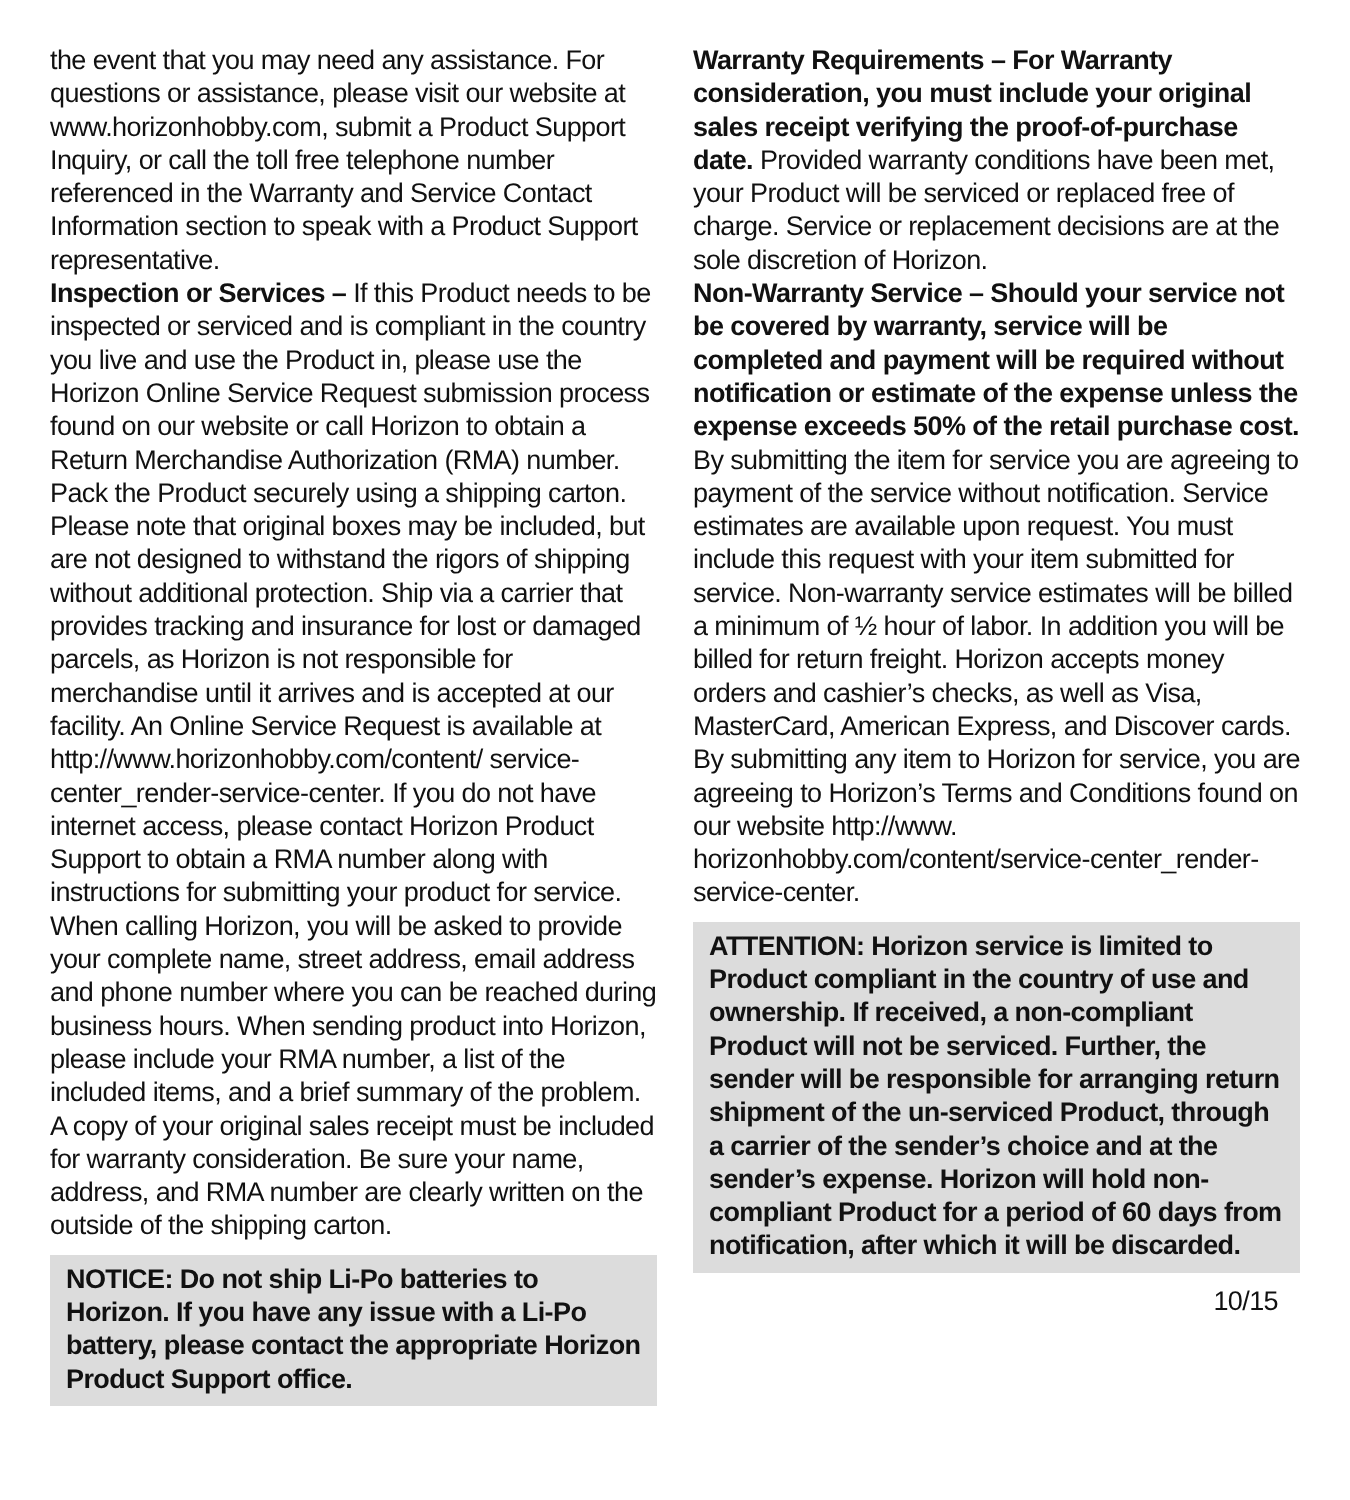the event that you may need any assistance. For questions or assistance, please visit our website at www.horizonhobby.com, submit a Product Support Inquiry, or call the toll free telephone number referenced in the Warranty and Service Contact Information section to speak with a Product Support representative.
Inspection or Services – If this Product needs to be inspected or serviced and is compliant in the country you live and use the Product in, please use the Horizon Online Service Request submission process found on our website or call Horizon to obtain a Return Merchandise Authorization (RMA) number. Pack the Product securely using a shipping carton. Please note that original boxes may be included, but are not designed to withstand the rigors of shipping without additional protection. Ship via a carrier that provides tracking and insurance for lost or damaged parcels, as Horizon is not responsible for merchandise until it arrives and is accepted at our facility. An Online Service Request is available at http://www.horizonhobby.com/content/ service-center_render-service-center. If you do not have internet access, please contact Horizon Product Support to obtain a RMA number along with instructions for submitting your product for service. When calling Horizon, you will be asked to provide your complete name, street address, email address and phone number where you can be reached during business hours. When sending product into Horizon, please include your RMA number, a list of the included items, and a brief summary of the problem. A copy of your original sales receipt must be included for warranty consideration. Be sure your name, address, and RMA number are clearly written on the outside of the shipping carton.
NOTICE: Do not ship Li-Po batteries to Horizon. If you have any issue with a Li-Po battery, please contact the appropriate Horizon Product Support office.
Warranty Requirements – For Warranty consideration, you must include your original sales receipt verifying the proof-of-purchase date. Provided warranty conditions have been met, your Product will be serviced or replaced free of charge. Service or replacement decisions are at the sole discretion of Horizon.
Non-Warranty Service – Should your service not be covered by warranty, service will be completed and payment will be required without notification or estimate of the expense unless the expense exceeds 50% of the retail purchase cost. By submitting the item for service you are agreeing to payment of the service without notification. Service estimates are available upon request. You must include this request with your item submitted for service. Non-warranty service estimates will be billed a minimum of ½ hour of labor. In addition you will be billed for return freight. Horizon accepts money orders and cashier’s checks, as well as Visa, MasterCard, American Express, and Discover cards. By submitting any item to Horizon for service, you are agreeing to Horizon’s Terms and Conditions found on our website http://www. horizonhobby.com/content/service-center_render-service-center.
ATTENTION: Horizon service is limited to Product compliant in the country of use and ownership. If received, a non-compliant Product will not be serviced. Further, the sender will be responsible for arranging return shipment of the un-serviced Product, through a carrier of the sender’s choice and at the sender’s expense. Horizon will hold non-compliant Product for a period of 60 days from notification, after which it will be discarded.
10/15